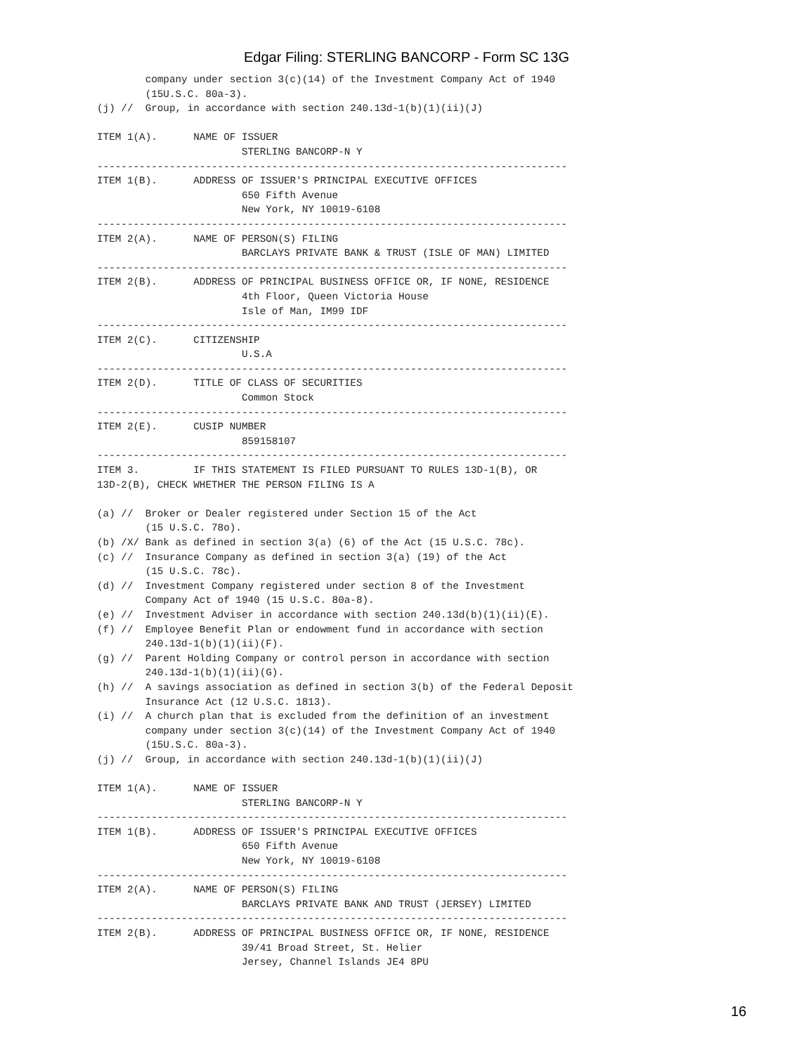Edgar Filing: STERLING BANCORP - Form SC 13G
        company under section 3(c)(14) of the Investment Company Act of 1940
        (15U.S.C. 80a-3).
(j) //  Group, in accordance with section 240.13d-1(b)(1)(ii)(J)

ITEM 1(A).      NAME OF ISSUER
                        STERLING BANCORP-N Y
------------------------------------------------------------------------------
ITEM 1(B).      ADDRESS OF ISSUER'S PRINCIPAL EXECUTIVE OFFICES
                        650 Fifth Avenue
                        New York, NY 10019-6108
------------------------------------------------------------------------------
ITEM 2(A).      NAME OF PERSON(S) FILING
                        BARCLAYS PRIVATE BANK & TRUST (ISLE OF MAN) LIMITED
------------------------------------------------------------------------------
ITEM 2(B).      ADDRESS OF PRINCIPAL BUSINESS OFFICE OR, IF NONE, RESIDENCE
                        4th Floor, Queen Victoria House
                        Isle of Man, IM99 IDF
------------------------------------------------------------------------------
ITEM 2(C).      CITIZENSHIP
                        U.S.A
------------------------------------------------------------------------------
ITEM 2(D).      TITLE OF CLASS OF SECURITIES
                        Common Stock
------------------------------------------------------------------------------
ITEM 2(E).      CUSIP NUMBER
                        859158107
------------------------------------------------------------------------------
ITEM 3.         IF THIS STATEMENT IS FILED PURSUANT TO RULES 13D-1(B), OR
13D-2(B), CHECK WHETHER THE PERSON FILING IS A

(a) //  Broker or Dealer registered under Section 15 of the Act
        (15 U.S.C. 78o).
(b) /X/ Bank as defined in section 3(a) (6) of the Act (15 U.S.C. 78c).
(c) //  Insurance Company as defined in section 3(a) (19) of the Act
        (15 U.S.C. 78c).
(d) //  Investment Company registered under section 8 of the Investment
        Company Act of 1940 (15 U.S.C. 80a-8).
(e) //  Investment Adviser in accordance with section 240.13d(b)(1)(ii)(E).
(f) //  Employee Benefit Plan or endowment fund in accordance with section
        240.13d-1(b)(1)(ii)(F).
(g) //  Parent Holding Company or control person in accordance with section
        240.13d-1(b)(1)(ii)(G).
(h) //  A savings association as defined in section 3(b) of the Federal Deposit
        Insurance Act (12 U.S.C. 1813).
(i) //  A church plan that is excluded from the definition of an investment
        company under section 3(c)(14) of the Investment Company Act of 1940
        (15U.S.C. 80a-3).
(j) //  Group, in accordance with section 240.13d-1(b)(1)(ii)(J)

ITEM 1(A).      NAME OF ISSUER
                        STERLING BANCORP-N Y
------------------------------------------------------------------------------
ITEM 1(B).      ADDRESS OF ISSUER'S PRINCIPAL EXECUTIVE OFFICES
                        650 Fifth Avenue
                        New York, NY 10019-6108
------------------------------------------------------------------------------
ITEM 2(A).      NAME OF PERSON(S) FILING
                        BARCLAYS PRIVATE BANK AND TRUST (JERSEY) LIMITED
------------------------------------------------------------------------------
ITEM 2(B).      ADDRESS OF PRINCIPAL BUSINESS OFFICE OR, IF NONE, RESIDENCE
                        39/41 Broad Street, St. Helier
                        Jersey, Channel Islands JE4 8PU
16